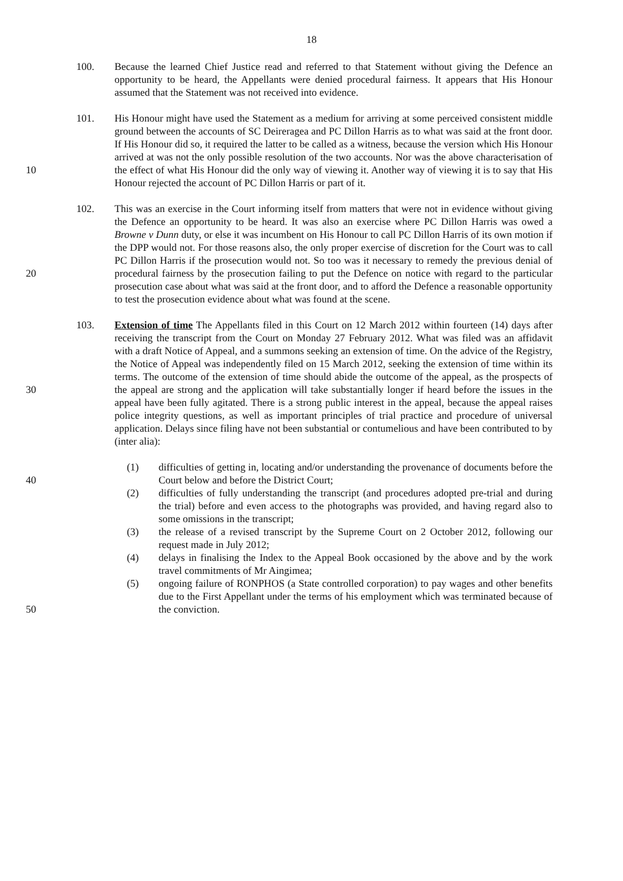18
100. Because the learned Chief Justice read and referred to that Statement without giving the Defence an opportunity to be heard, the Appellants were denied procedural fairness. It appears that His Honour assumed that the Statement was not received into evidence.
10
101. His Honour might have used the Statement as a medium for arriving at some perceived consistent middle ground between the accounts of SC Deireragea and PC Dillon Harris as to what was said at the front door. If His Honour did so, it required the latter to be called as a witness, because the version which His Honour arrived at was not the only possible resolution of the two accounts. Nor was the above characterisation of the effect of what His Honour did the only way of viewing it. Another way of viewing it is to say that His Honour rejected the account of PC Dillon Harris or part of it.
20
102. This was an exercise in the Court informing itself from matters that were not in evidence without giving the Defence an opportunity to be heard. It was also an exercise where PC Dillon Harris was owed a Browne v Dunn duty, or else it was incumbent on His Honour to call PC Dillon Harris of its own motion if the DPP would not. For those reasons also, the only proper exercise of discretion for the Court was to call PC Dillon Harris if the prosecution would not. So too was it necessary to remedy the previous denial of procedural fairness by the prosecution failing to put the Defence on notice with regard to the particular prosecution case about what was said at the front door, and to afford the Defence a reasonable opportunity to test the prosecution evidence about what was found at the scene.
30
103. Extension of time The Appellants filed in this Court on 12 March 2012 within fourteen (14) days after receiving the transcript from the Court on Monday 27 February 2012. What was filed was an affidavit with a draft Notice of Appeal, and a summons seeking an extension of time. On the advice of the Registry, the Notice of Appeal was independently filed on 15 March 2012, seeking the extension of time within its terms. The outcome of the extension of time should abide the outcome of the appeal, as the prospects of the appeal are strong and the application will take substantially longer if heard before the issues in the appeal have been fully agitated. There is a strong public interest in the appeal, because the appeal raises police integrity questions, as well as important principles of trial practice and procedure of universal application. Delays since filing have not been substantial or contumelious and have been contributed to by (inter alia):
40
50
(1) difficulties of getting in, locating and/or understanding the provenance of documents before the Court below and before the District Court;
(2) difficulties of fully understanding the transcript (and procedures adopted pre-trial and during the trial) before and even access to the photographs was provided, and having regard also to some omissions in the transcript;
(3) the release of a revised transcript by the Supreme Court on 2 October 2012, following our request made in July 2012;
(4) delays in finalising the Index to the Appeal Book occasioned by the above and by the work travel commitments of Mr Aingimea;
(5) ongoing failure of RONPHOS (a State controlled corporation) to pay wages and other benefits due to the First Appellant under the terms of his employment which was terminated because of the conviction.